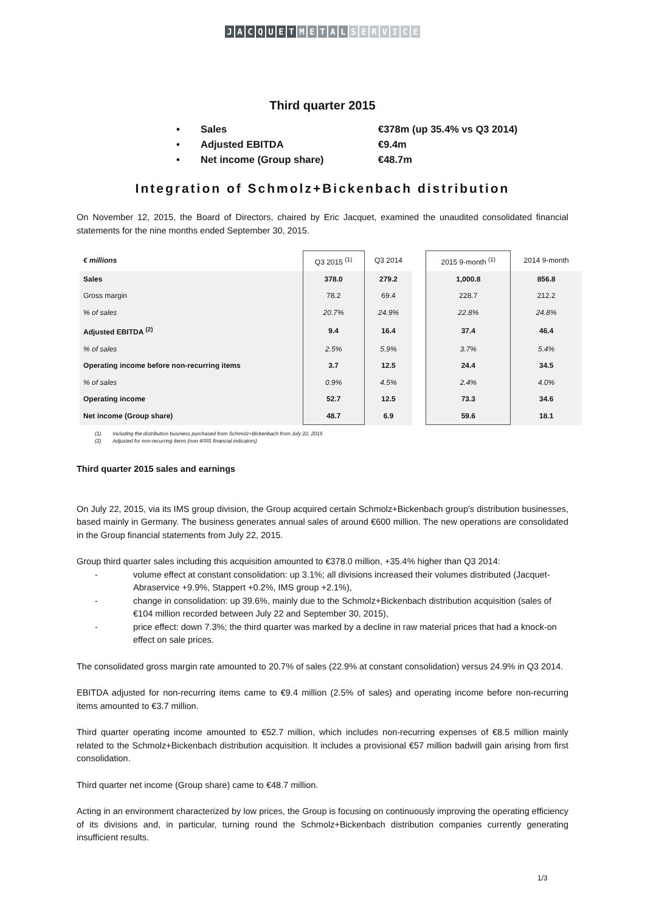JACQUET METAL SERVICE
Third quarter 2015
• Sales €378m (up 35.4% vs Q3 2014)
• Adjusted EBITDA €9.4m
• Net income (Group share) €48.7m
Integration of Schmolz+Bickenbach distribution
On November 12, 2015, the Board of Directors, chaired by Eric Jacquet, examined the unaudited consolidated financial statements for the nine months ended September 30, 2015.
| € millions | Q3 2015 <sup>(1)</sup> | Q3 2014 | | 2015 9-month <sup>(1)</sup> | 2014 9-month |
| --- | --- | --- | --- | --- | --- |
| Sales | 378.0 | 279.2 | | 1,000.8 | 856.8 |
| Gross margin | 78.2 | 69.4 | | 228.7 | 212.2 |
| % of sales | 20.7% | 24.9% | | 22.8% | 24.8% |
| Adjusted EBITDA <sup>(2)</sup> | 9.4 | 16.4 | | 37.4 | 46.4 |
| % of sales | 2.5% | 5.9% | | 3.7% | 5.4% |
| Operating income before non-recurring items | 3.7 | 12.5 | | 24.4 | 34.5 |
| % of sales | 0.9% | 4.5% | | 2.4% | 4.0% |
| Operating income | 52.7 | 12.5 | | 73.3 | 34.6 |
| Net income (Group share) | 48.7 | 6.9 | | 59.6 | 18.1 |
(1) Including the distribution business purchased from Schmolz+Bickenbach from July 22, 2015
(2) Adjusted for non-recurring items (non-IFRS financial indicators)
Third quarter 2015 sales and earnings
On July 22, 2015, via its IMS group division, the Group acquired certain Schmolz+Bickenbach group's distribution businesses, based mainly in Germany. The business generates annual sales of around €600 million. The new operations are consolidated in the Group financial statements from July 22, 2015.
Group third quarter sales including this acquisition amounted to €378.0 million, +35.4% higher than Q3 2014:
- volume effect at constant consolidation: up 3.1%; all divisions increased their volumes distributed (Jacquet-Abraservice +9.9%, Stappert +0.2%, IMS group +2.1%),
- change in consolidation: up 39.6%, mainly due to the Schmolz+Bickenbach distribution acquisition (sales of €104 million recorded between July 22 and September 30, 2015),
- price effect: down 7.3%; the third quarter was marked by a decline in raw material prices that had a knock-on effect on sale prices.
The consolidated gross margin rate amounted to 20.7% of sales (22.9% at constant consolidation) versus 24.9% in Q3 2014.
EBITDA adjusted for non-recurring items came to €9.4 million (2.5% of sales) and operating income before non-recurring items amounted to €3.7 million.
Third quarter operating income amounted to €52.7 million, which includes non-recurring expenses of €8.5 million mainly related to the Schmolz+Bickenbach distribution acquisition. It includes a provisional €57 million badwill gain arising from first consolidation.
Third quarter net income (Group share) came to €48.7 million.
Acting in an environment characterized by low prices, the Group is focusing on continuously improving the operating efficiency of its divisions and, in particular, turning round the Schmolz+Bickenbach distribution companies currently generating insufficient results.
1/3